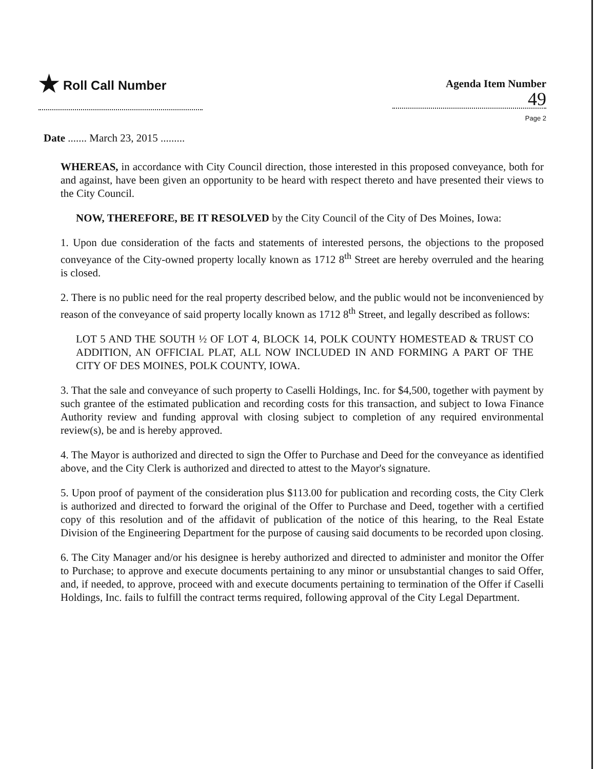★ Roll Call Number
Agenda Item Number
49
Page 2
Date ....... March 23, 2015 .........
WHEREAS, in accordance with City Council direction, those interested in this proposed conveyance, both for and against, have been given an opportunity to be heard with respect thereto and have presented their views to the City Council.
NOW, THEREFORE, BE IT RESOLVED by the City Council of the City of Des Moines, Iowa:
1. Upon due consideration of the facts and statements of interested persons, the objections to the proposed conveyance of the City-owned property locally known as 1712 8<sup>th</sup> Street are hereby overruled and the hearing is closed.
2. There is no public need for the real property described below, and the public would not be inconvenienced by reason of the conveyance of said property locally known as 1712 8<sup>th</sup> Street, and legally described as follows:
LOT 5 AND THE SOUTH ½ OF LOT 4, BLOCK 14, POLK COUNTY HOMESTEAD & TRUST CO ADDITION, AN OFFICIAL PLAT, ALL NOW INCLUDED IN AND FORMING A PART OF THE CITY OF DES MOINES, POLK COUNTY, IOWA.
3. That the sale and conveyance of such property to Caselli Holdings, Inc. for $4,500, together with payment by such grantee of the estimated publication and recording costs for this transaction, and subject to Iowa Finance Authority review and funding approval with closing subject to completion of any required environmental review(s), be and is hereby approved.
4. The Mayor is authorized and directed to sign the Offer to Purchase and Deed for the conveyance as identified above, and the City Clerk is authorized and directed to attest to the Mayor's signature.
5. Upon proof of payment of the consideration plus $113.00 for publication and recording costs, the City Clerk is authorized and directed to forward the original of the Offer to Purchase and Deed, together with a certified copy of this resolution and of the affidavit of publication of the notice of this hearing, to the Real Estate Division of the Engineering Department for the purpose of causing said documents to be recorded upon closing.
6. The City Manager and/or his designee is hereby authorized and directed to administer and monitor the Offer to Purchase; to approve and execute documents pertaining to any minor or unsubstantial changes to said Offer, and, if needed, to approve, proceed with and execute documents pertaining to termination of the Offer if Caselli Holdings, Inc. fails to fulfill the contract terms required, following approval of the City Legal Department.